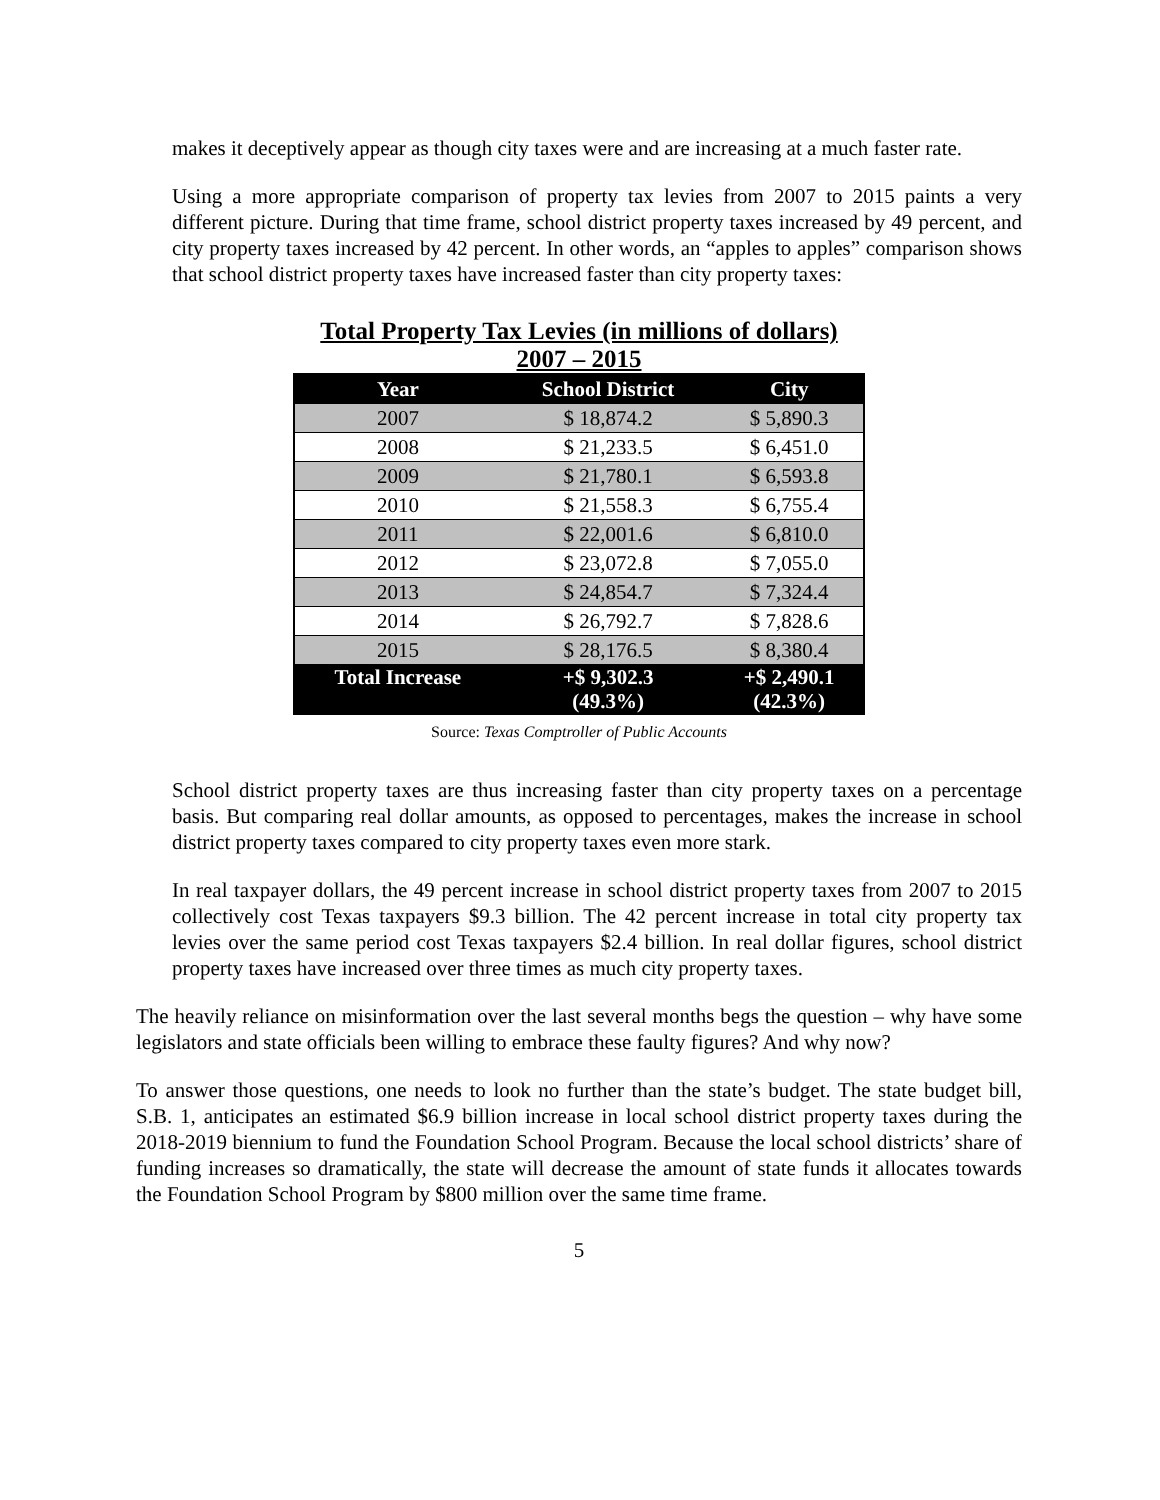makes it deceptively appear as though city taxes were and are increasing at a much faster rate.
Using a more appropriate comparison of property tax levies from 2007 to 2015 paints a very different picture. During that time frame, school district property taxes increased by 49 percent, and city property taxes increased by 42 percent. In other words, an “apples to apples” comparison shows that school district property taxes have increased faster than city property taxes:
Total Property Tax Levies (in millions of dollars)
2007 – 2015
| Year | School District | City |
| --- | --- | --- |
| 2007 | $ 18,874.2 | $ 5,890.3 |
| 2008 | $ 21,233.5 | $ 6,451.0 |
| 2009 | $ 21,780.1 | $ 6,593.8 |
| 2010 | $ 21,558.3 | $ 6,755.4 |
| 2011 | $ 22,001.6 | $ 6,810.0 |
| 2012 | $ 23,072.8 | $ 7,055.0 |
| 2013 | $ 24,854.7 | $ 7,324.4 |
| 2014 | $ 26,792.7 | $ 7,828.6 |
| 2015 | $ 28,176.5 | $ 8,380.4 |
| Total Increase | +$ 9,302.3 (49.3%) | +$ 2,490.1 (42.3%) |
Source: Texas Comptroller of Public Accounts
School district property taxes are thus increasing faster than city property taxes on a percentage basis. But comparing real dollar amounts, as opposed to percentages, makes the increase in school district property taxes compared to city property taxes even more stark.
In real taxpayer dollars, the 49 percent increase in school district property taxes from 2007 to 2015 collectively cost Texas taxpayers $9.3 billion. The 42 percent increase in total city property tax levies over the same period cost Texas taxpayers $2.4 billion. In real dollar figures, school district property taxes have increased over three times as much city property taxes.
The heavily reliance on misinformation over the last several months begs the question – why have some legislators and state officials been willing to embrace these faulty figures? And why now?
To answer those questions, one needs to look no further than the state’s budget. The state budget bill, S.B. 1, anticipates an estimated $6.9 billion increase in local school district property taxes during the 2018-2019 biennium to fund the Foundation School Program. Because the local school districts’ share of funding increases so dramatically, the state will decrease the amount of state funds it allocates towards the Foundation School Program by $800 million over the same time frame.
5